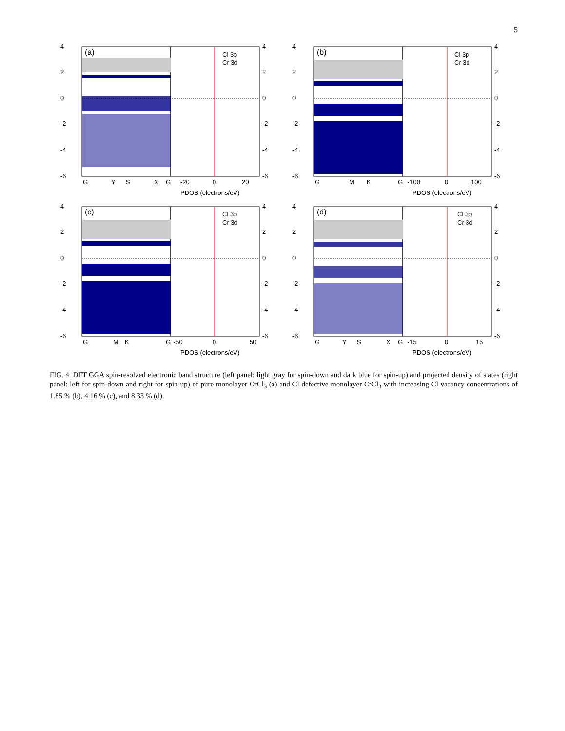5
4
2
0
-2
-4
-6
4
2
0
-2
-4
-6
(a)
Cl 3p
Cr 3d
G
Y
S
X
G
-20
0
20
PDOS (electrons/eV)
4
2
0
-2
-4
-6
4
2
0
-2
-4
-6
(b)
Cl 3p
Cr 3d
G
M
K
G
-100
0
100
PDOS (electrons/eV)
4
2
0
-2
-4
-6
4
2
0
-2
-4
-6
(c)
Cl 3p
Cr 3d
G
M
K
G
-50
0
50
PDOS (electrons/eV)
4
2
0
-2
-4
-6
4
2
0
-2
-4
-6
(d)
Cl 3p
Cr 3d
G
Y
S
X
G
-15
0
15
PDOS (electrons/eV)
FIG. 4. DFT GGA spin-resolved electronic band structure (left panel: light gray for spin-down and dark blue for spin-up) and projected density of states (right panel: left for spin-down and right for spin-up) of pure monolayer CrCl<sub>3</sub> (a) and Cl defective monolayer CrCl<sub>3</sub> with increasing Cl vacancy concentrations of 1.85 % (b), 4.16 % (c), and 8.33 % (d).